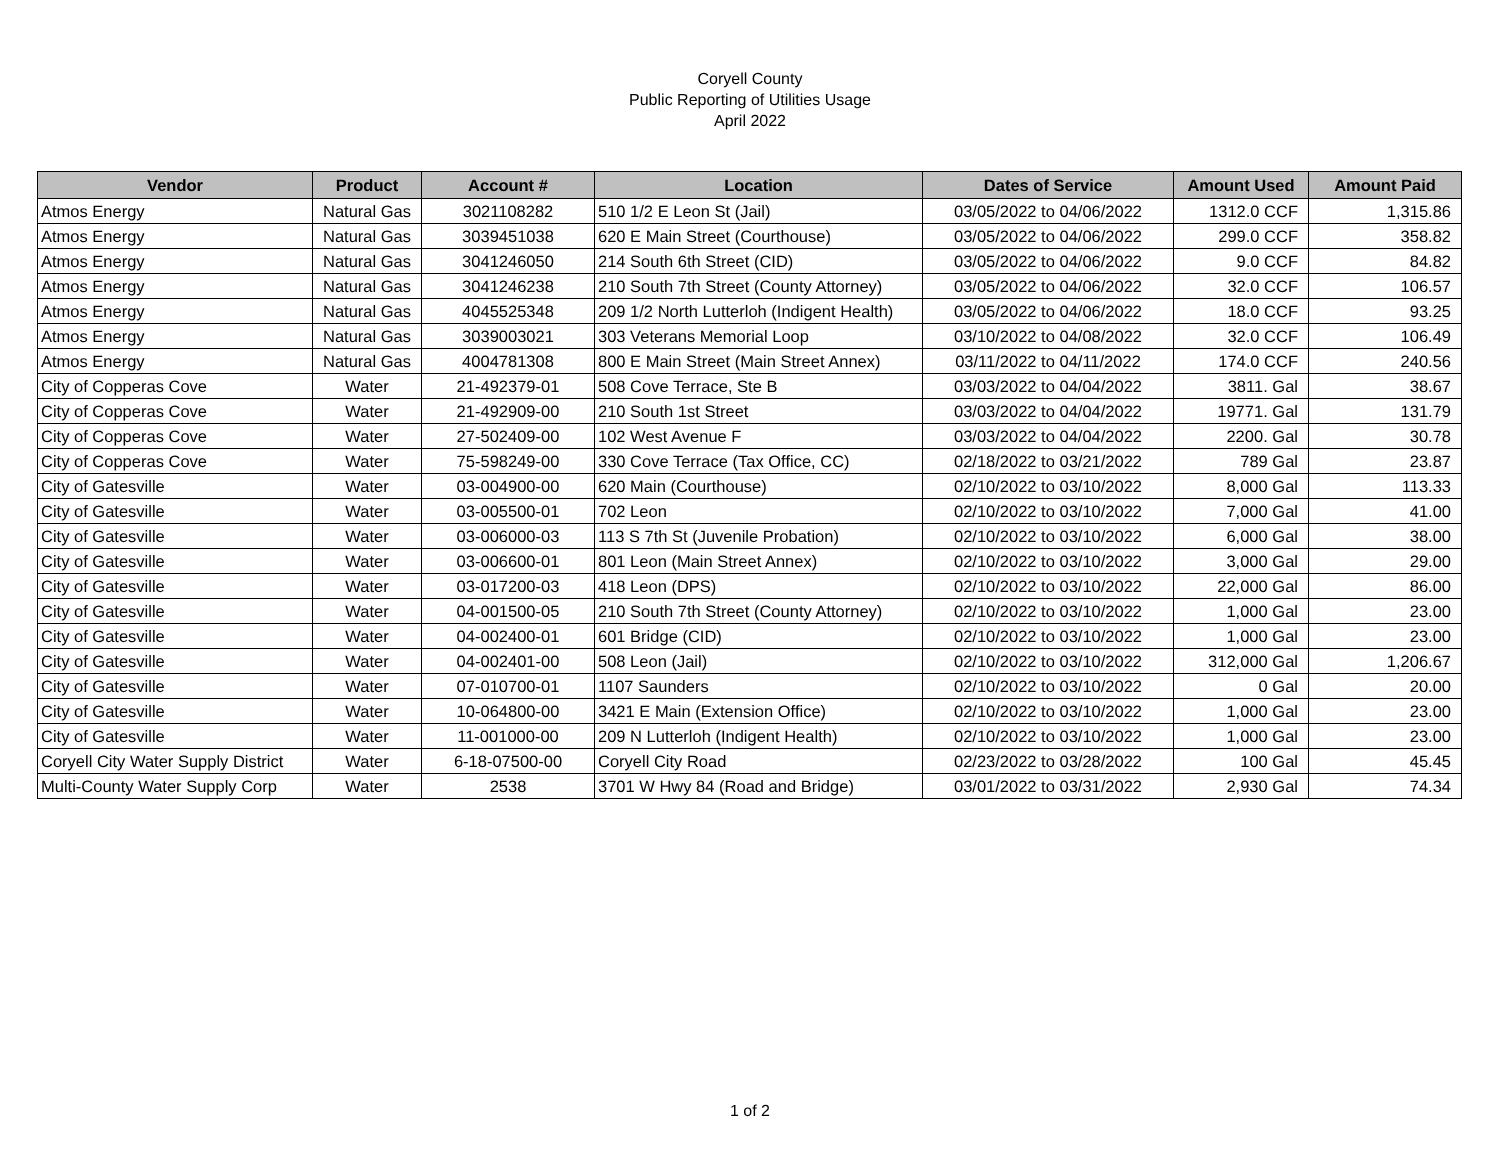Coryell County
Public Reporting of Utilities Usage
April 2022
| Vendor | Product | Account # | Location | Dates of Service | Amount Used | Amount Paid |
| --- | --- | --- | --- | --- | --- | --- |
| Atmos Energy | Natural Gas | 3021108282 | 510 1/2 E Leon St (Jail) | 03/05/2022 to 04/06/2022 | 1312.0 CCF | 1,315.86 |
| Atmos Energy | Natural Gas | 3039451038 | 620 E Main Street (Courthouse) | 03/05/2022 to 04/06/2022 | 299.0 CCF | 358.82 |
| Atmos Energy | Natural Gas | 3041246050 | 214 South 6th Street (CID) | 03/05/2022 to 04/06/2022 | 9.0 CCF | 84.82 |
| Atmos Energy | Natural Gas | 3041246238 | 210 South 7th Street (County Attorney) | 03/05/2022 to 04/06/2022 | 32.0 CCF | 106.57 |
| Atmos Energy | Natural Gas | 4045525348 | 209 1/2 North Lutterloh (Indigent Health) | 03/05/2022 to 04/06/2022 | 18.0 CCF | 93.25 |
| Atmos Energy | Natural Gas | 3039003021 | 303 Veterans Memorial Loop | 03/10/2022 to 04/08/2022 | 32.0 CCF | 106.49 |
| Atmos Energy | Natural Gas | 4004781308 | 800 E Main Street (Main Street Annex) | 03/11/2022 to 04/11/2022 | 174.0 CCF | 240.56 |
| City of Copperas Cove | Water | 21-492379-01 | 508 Cove Terrace, Ste B | 03/03/2022 to 04/04/2022 | 3811. Gal | 38.67 |
| City of Copperas Cove | Water | 21-492909-00 | 210 South 1st Street | 03/03/2022 to 04/04/2022 | 19771. Gal | 131.79 |
| City of Copperas Cove | Water | 27-502409-00 | 102 West Avenue F | 03/03/2022 to 04/04/2022 | 2200. Gal | 30.78 |
| City of Copperas Cove | Water | 75-598249-00 | 330 Cove Terrace (Tax Office, CC) | 02/18/2022 to 03/21/2022 | 789 Gal | 23.87 |
| City of Gatesville | Water | 03-004900-00 | 620 Main (Courthouse) | 02/10/2022 to 03/10/2022 | 8,000 Gal | 113.33 |
| City of Gatesville | Water | 03-005500-01 | 702 Leon | 02/10/2022 to 03/10/2022 | 7,000 Gal | 41.00 |
| City of Gatesville | Water | 03-006000-03 | 113 S 7th St (Juvenile Probation) | 02/10/2022 to 03/10/2022 | 6,000 Gal | 38.00 |
| City of Gatesville | Water | 03-006600-01 | 801 Leon (Main Street Annex) | 02/10/2022 to 03/10/2022 | 3,000 Gal | 29.00 |
| City of Gatesville | Water | 03-017200-03 | 418 Leon (DPS) | 02/10/2022 to 03/10/2022 | 22,000 Gal | 86.00 |
| City of Gatesville | Water | 04-001500-05 | 210 South 7th Street (County Attorney) | 02/10/2022 to 03/10/2022 | 1,000 Gal | 23.00 |
| City of Gatesville | Water | 04-002400-01 | 601 Bridge (CID) | 02/10/2022 to 03/10/2022 | 1,000 Gal | 23.00 |
| City of Gatesville | Water | 04-002401-00 | 508 Leon (Jail) | 02/10/2022 to 03/10/2022 | 312,000 Gal | 1,206.67 |
| City of Gatesville | Water | 07-010700-01 | 1107 Saunders | 02/10/2022 to 03/10/2022 | 0 Gal | 20.00 |
| City of Gatesville | Water | 10-064800-00 | 3421 E Main (Extension Office) | 02/10/2022 to 03/10/2022 | 1,000 Gal | 23.00 |
| City of Gatesville | Water | 11-001000-00 | 209 N Lutterloh (Indigent Health) | 02/10/2022 to 03/10/2022 | 1,000 Gal | 23.00 |
| Coryell City Water Supply District | Water | 6-18-07500-00 | Coryell City Road | 02/23/2022 to 03/28/2022 | 100 Gal | 45.45 |
| Multi-County Water Supply Corp | Water | 2538 | 3701 W Hwy 84 (Road and Bridge) | 03/01/2022 to 03/31/2022 | 2,930 Gal | 74.34 |
1 of 2